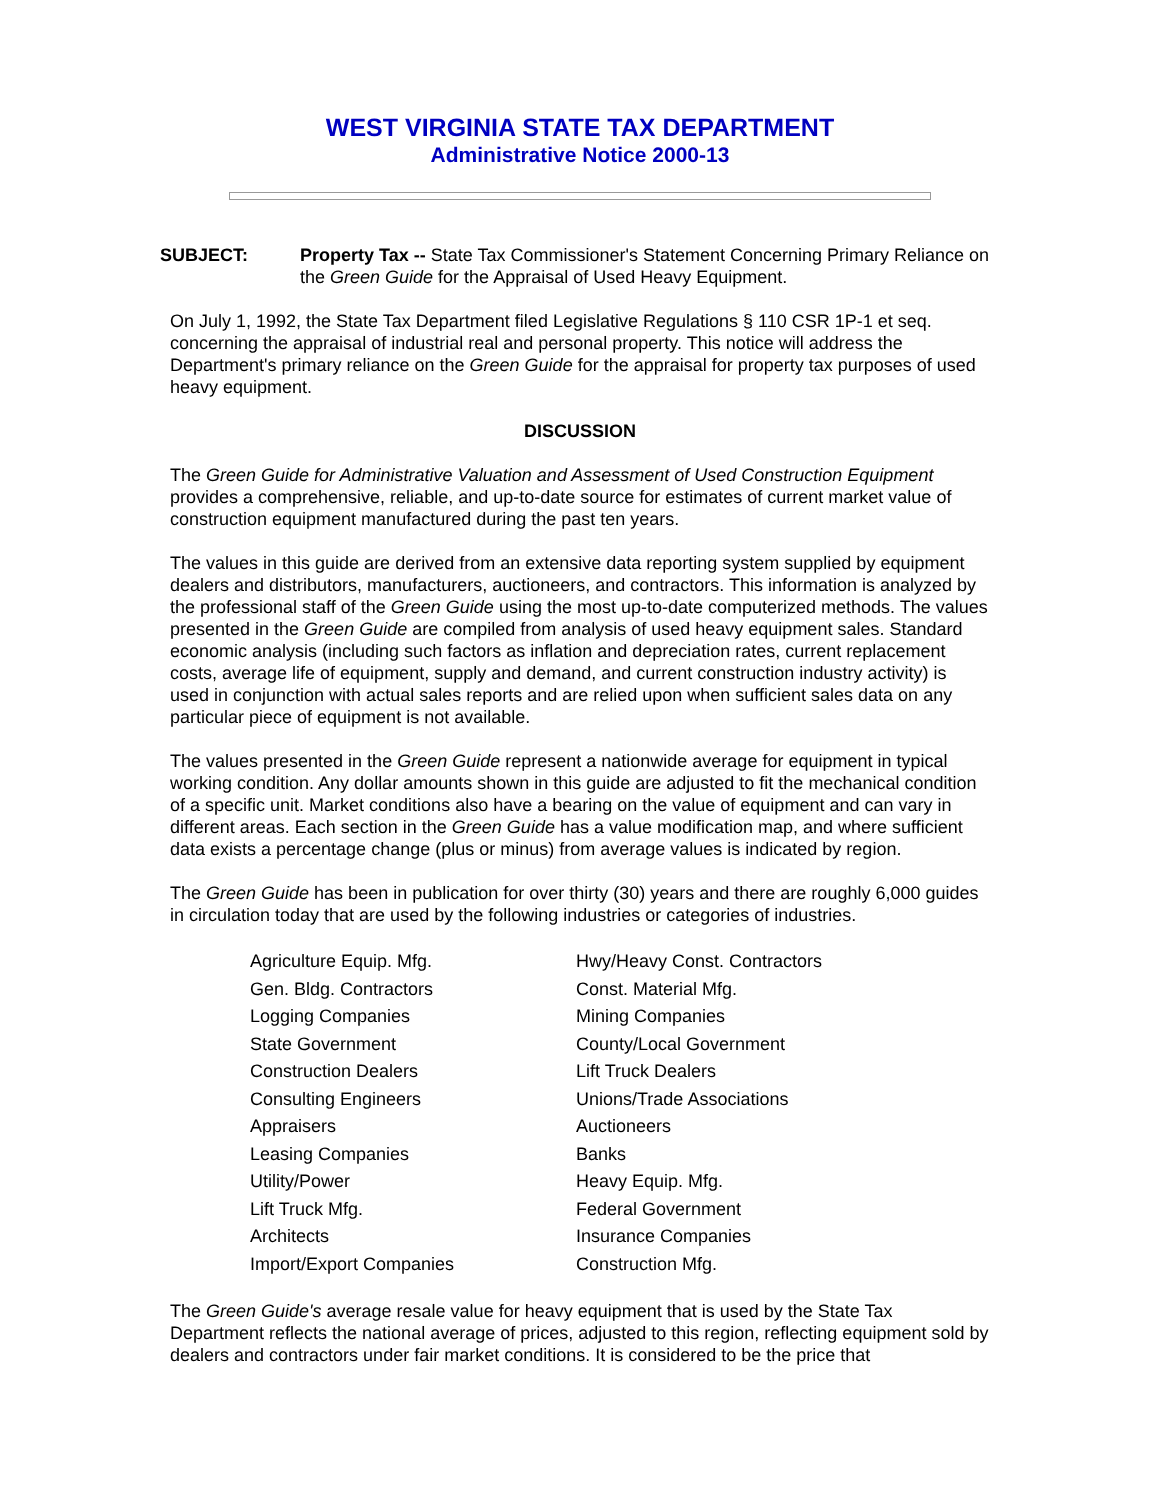WEST VIRGINIA STATE TAX DEPARTMENT
Administrative Notice 2000-13
SUBJECT: Property Tax -- State Tax Commissioner's Statement Concerning Primary Reliance on the Green Guide for the Appraisal of Used Heavy Equipment.
On July 1, 1992, the State Tax Department filed Legislative Regulations § 110 CSR 1P-1 et seq. concerning the appraisal of industrial real and personal property. This notice will address the Department's primary reliance on the Green Guide for the appraisal for property tax purposes of used heavy equipment.
DISCUSSION
The Green Guide for Administrative Valuation and Assessment of Used Construction Equipment provides a comprehensive, reliable, and up-to-date source for estimates of current market value of construction equipment manufactured during the past ten years.
The values in this guide are derived from an extensive data reporting system supplied by equipment dealers and distributors, manufacturers, auctioneers, and contractors. This information is analyzed by the professional staff of the Green Guide using the most up-to-date computerized methods. The values presented in the Green Guide are compiled from analysis of used heavy equipment sales. Standard economic analysis (including such factors as inflation and depreciation rates, current replacement costs, average life of equipment, supply and demand, and current construction industry activity) is used in conjunction with actual sales reports and are relied upon when sufficient sales data on any particular piece of equipment is not available.
The values presented in the Green Guide represent a nationwide average for equipment in typical working condition. Any dollar amounts shown in this guide are adjusted to fit the mechanical condition of a specific unit. Market conditions also have a bearing on the value of equipment and can vary in different areas. Each section in the Green Guide has a value modification map, and where sufficient data exists a percentage change (plus or minus) from average values is indicated by region.
The Green Guide has been in publication for over thirty (30) years and there are roughly 6,000 guides in circulation today that are used by the following industries or categories of industries.
| Agriculture Equip. Mfg. | Hwy/Heavy Const. Contractors |
| Gen. Bldg. Contractors | Const. Material Mfg. |
| Logging Companies | Mining Companies |
| State Government | County/Local Government |
| Construction Dealers | Lift Truck Dealers |
| Consulting Engineers | Unions/Trade Associations |
| Appraisers | Auctioneers |
| Leasing Companies | Banks |
| Utility/Power | Heavy Equip. Mfg. |
| Lift Truck Mfg. | Federal Government |
| Architects | Insurance Companies |
| Import/Export Companies | Construction Mfg. |
The Green Guide's average resale value for heavy equipment that is used by the State Tax Department reflects the national average of prices, adjusted to this region, reflecting equipment sold by dealers and contractors under fair market conditions. It is considered to be the price that